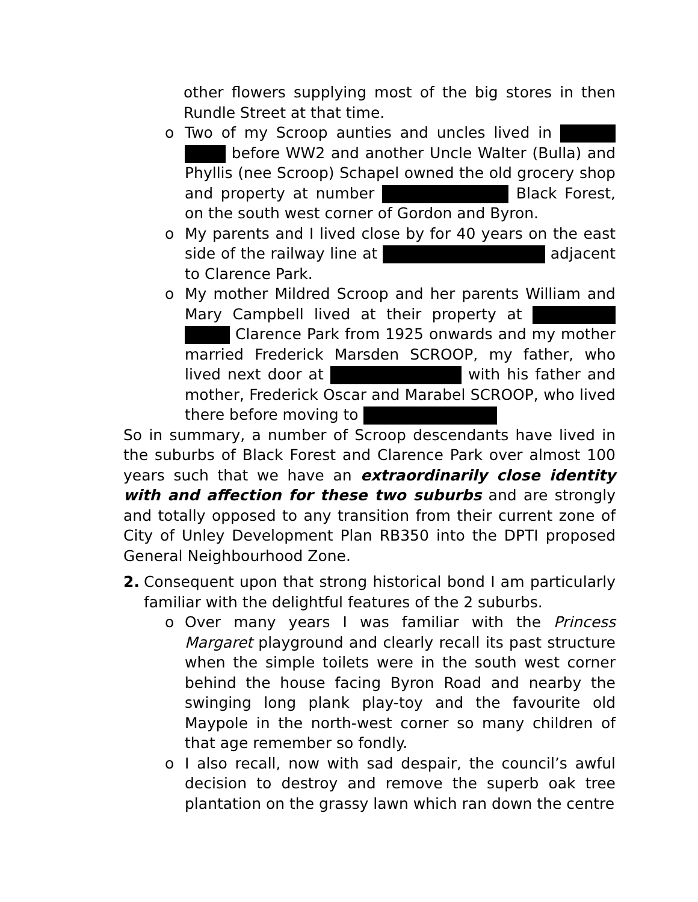other flowers supplying most of the big stores in then Rundle Street at that time.
o Two of my Scroop aunties and uncles lived in before WW2 and another Uncle Walter (Bulla) and Phyllis (nee Scroop) Schapel owned the old grocery shop and property at number Black Forest, on the south west corner of Gordon and Byron.
o My parents and I lived close by for 40 years on the east side of the railway line at adjacent to Clarence Park.
o My mother Mildred Scroop and her parents William and Mary Campbell lived at their property at Clarence Park from 1925 onwards and my mother married Frederick Marsden SCROOP, my father, who lived next door at with his father and mother, Frederick Oscar and Marabel SCROOP, who lived there before moving to
So in summary, a number of Scroop descendants have lived in the suburbs of Black Forest and Clarence Park over almost 100 years such that we have an extraordinarily close identity with and affection for these two suburbs and are strongly and totally opposed to any transition from their current zone of City of Unley Development Plan RB350 into the DPTI proposed General Neighbourhood Zone.
2. Consequent upon that strong historical bond I am particularly familiar with the delightful features of the 2 suburbs.
o Over many years I was familiar with the Princess Margaret playground and clearly recall its past structure when the simple toilets were in the south west corner behind the house facing Byron Road and nearby the swinging long plank play-toy and the favourite old Maypole in the north-west corner so many children of that age remember so fondly.
o I also recall, now with sad despair, the council’s awful decision to destroy and remove the superb oak tree plantation on the grassy lawn which ran down the centre